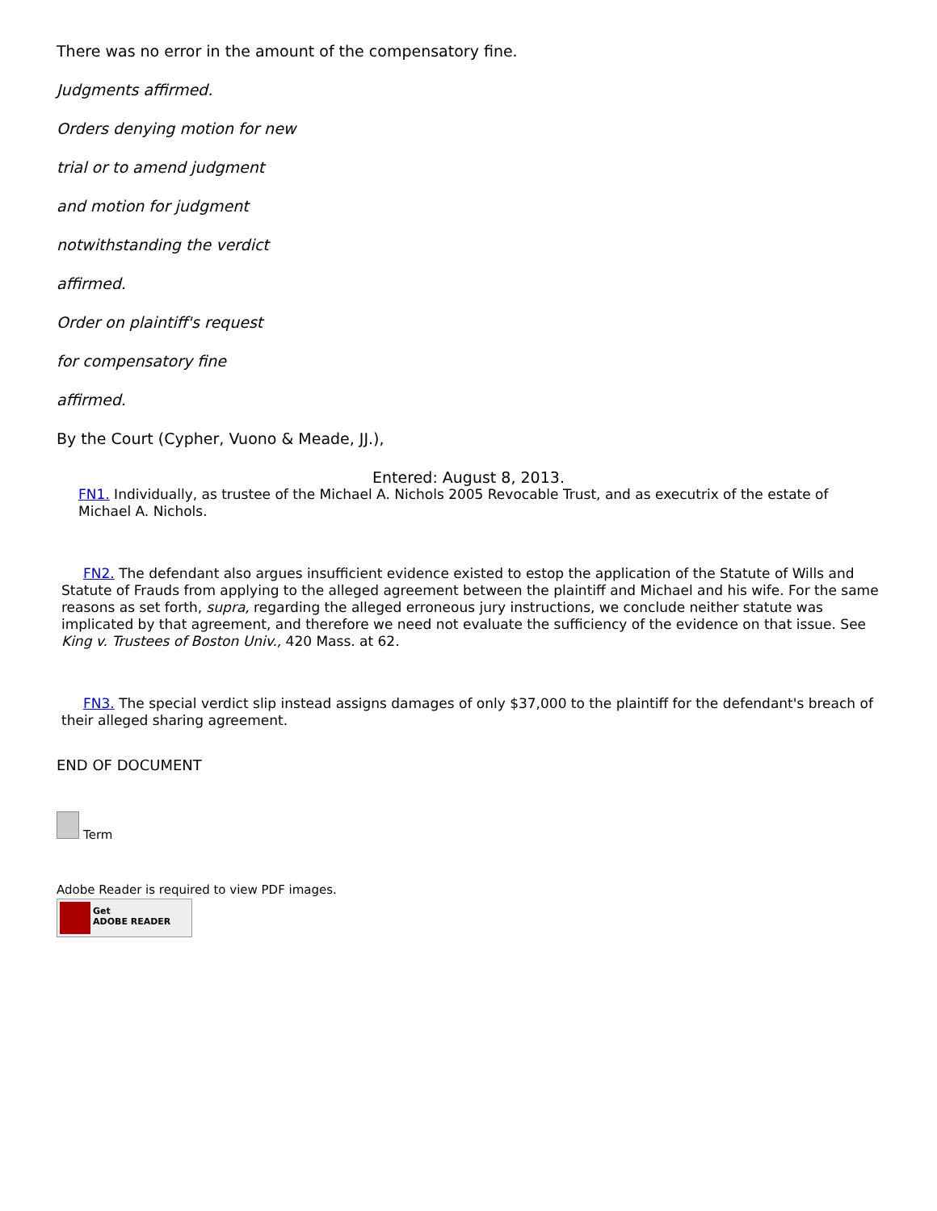There was no error in the amount of the compensatory fine.
Judgments affirmed.
Orders denying motion for new
trial or to amend judgment
and motion for judgment
notwithstanding the verdict
affirmed.
Order on plaintiff's request
for compensatory fine
affirmed.
By the Court (Cypher, Vuono & Meade, JJ.),
Entered: August 8, 2013.
FN1. Individually, as trustee of the Michael A. Nichols 2005 Revocable Trust, and as executrix of the estate of Michael A. Nichols.
FN2. The defendant also argues insufficient evidence existed to estop the application of the Statute of Wills and Statute of Frauds from applying to the alleged agreement between the plaintiff and Michael and his wife. For the same reasons as set forth, supra, regarding the alleged erroneous jury instructions, we conclude neither statute was implicated by that agreement, and therefore we need not evaluate the sufficiency of the evidence on that issue. See King v. Trustees of Boston Univ., 420 Mass. at 62.
FN3. The special verdict slip instead assigns damages of only $37,000 to the plaintiff for the defendant's breach of their alleged sharing agreement.
END OF DOCUMENT
Term
Adobe Reader is required to view PDF images.
Get
ADOBE READER